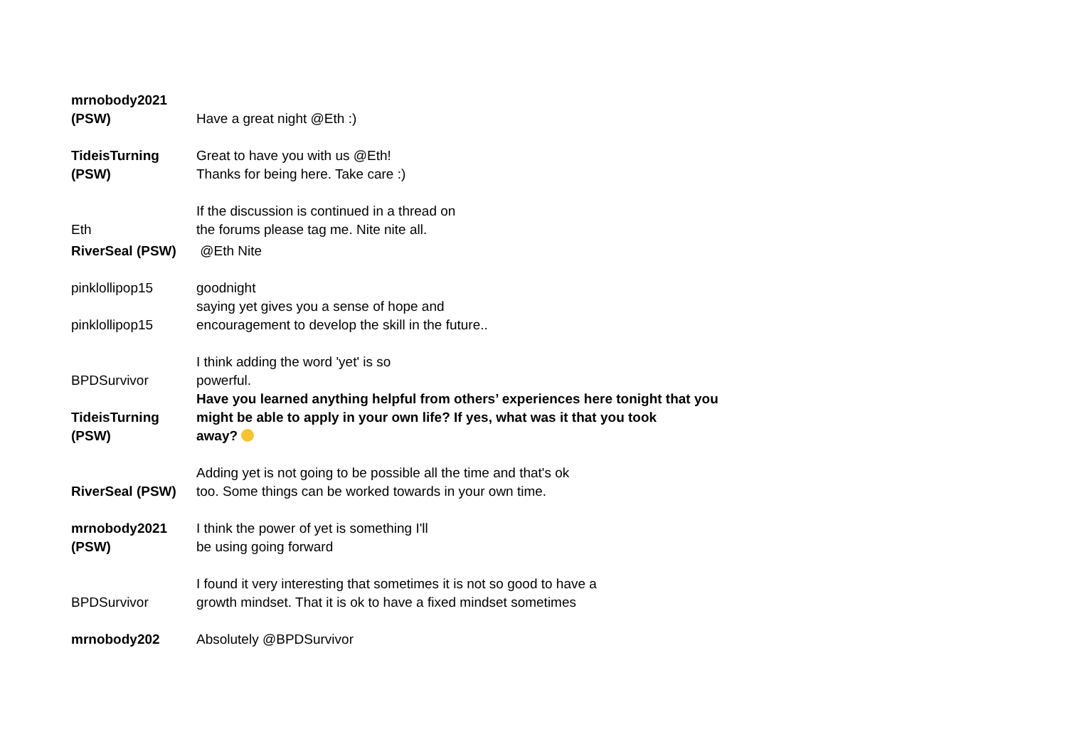| mrnobody2021 (PSW) | Have a great night @Eth :) |
| TideisTurning (PSW) | Great to have you with us @Eth! Thanks for being here. Take care :) |
| Eth | If the discussion is continued in a thread on the forums please tag me. Nite nite all. |
| RiverSeal (PSW) | @Eth Nite |
| pinklollipop15 | goodnight |
| pinklollipop15 | saying yet gives you a sense of hope and encouragement to develop the skill in the future.. |
| BPDSurvivor | I think adding the word 'yet' is so powerful. |
| TideisTurning (PSW) | Have you learned anything helpful from others’ experiences here tonight that you might be able to apply in your own life? If yes, what was it that you took away? |
| RiverSeal (PSW) | Adding yet is not going to be possible all the time and that's ok too. Some things can be worked towards in your own time. |
| mrnobody2021 (PSW) | I think the power of yet is something I'll be using going forward |
| BPDSurvivor | I found it very interesting that sometimes it is not so good to have a growth mindset. That it is ok to have a fixed mindset sometimes |
| mrnobody202 | Absolutely @BPDSurvivor |